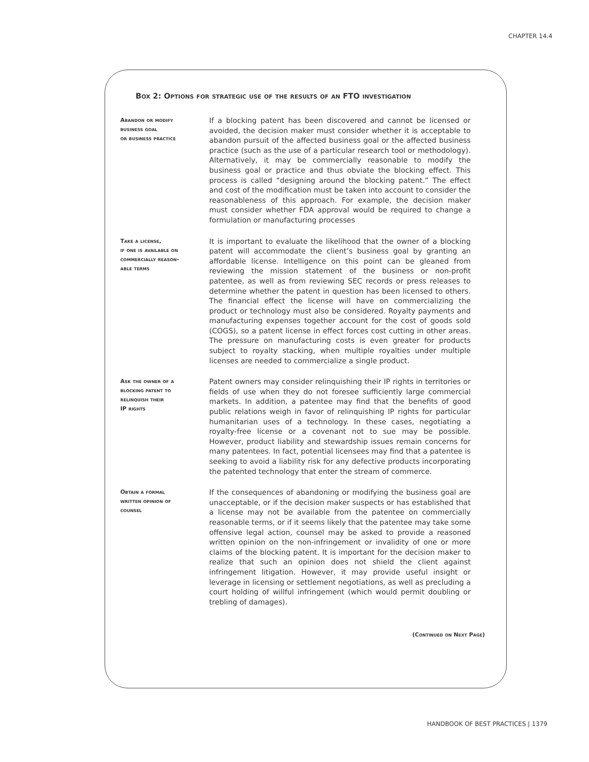CHAPTER 14.4
Box 2: Options for strategic use of the results of an FTO investigation
Abandon or modify
business goal
or business practice
If a blocking patent has been discovered and cannot be licensed or avoided, the decision maker must consider whether it is acceptable to abandon pursuit of the affected business goal or the affected business practice (such as the use of a particular research tool or methodology). Alternatively, it may be commercially reasonable to modify the business goal or practice and thus obviate the blocking effect. This process is called “designing around the blocking patent.” The effect and cost of the modification must be taken into account to consider the reasonableness of this approach. For example, the decision maker must consider whether FDA approval would be required to change a formulation or manufacturing processes
Take a license,
if one is available on
commercially reason-
able terms
It is important to evaluate the likelihood that the owner of a blocking patent will accommodate the client’s business goal by granting an affordable license. Intelligence on this point can be gleaned from reviewing the mission statement of the business or non-profit patentee, as well as from reviewing SEC records or press releases to determine whether the patent in question has been licensed to others. The financial effect the license will have on commercializing the product or technology must also be considered. Royalty payments and manufacturing expenses together account for the cost of goods sold (COGS), so a patent license in effect forces cost cutting in other areas. The pressure on manufacturing costs is even greater for products subject to royalty stacking, when multiple royalties under multiple licenses are needed to commercialize a single product.
Ask the owner of a
blocking patent to
relinquish their
IP rights
Patent owners may consider relinquishing their IP rights in territories or fields of use when they do not foresee sufficiently large commercial markets. In addition, a patentee may find that the benefits of good public relations weigh in favor of relinquishing IP rights for particular humanitarian uses of a technology. In these cases, negotiating a royalty-free license or a covenant not to sue may be possible. However, product liability and stewardship issues remain concerns for many patentees. In fact, potential licensees may find that a patentee is seeking to avoid a liability risk for any defective products incorporating the patented technology that enter the stream of commerce.
Obtain a formal
written opinion of
counsel
If the consequences of abandoning or modifying the business goal are unacceptable, or if the decision maker suspects or has established that a license may not be available from the patentee on commercially reasonable terms, or if it seems likely that the patentee may take some offensive legal action, counsel may be asked to provide a reasoned written opinion on the non-infringement or invalidity of one or more claims of the blocking patent. It is important for the decision maker to realize that such an opinion does not shield the client against infringement litigation. However, it may provide useful insight or leverage in licensing or settlement negotiations, as well as precluding a court holding of willful infringement (which would permit doubling or trebling of damages).
(Continued on Next Page)
HANDBOOK OF BEST PRACTICES | 1379